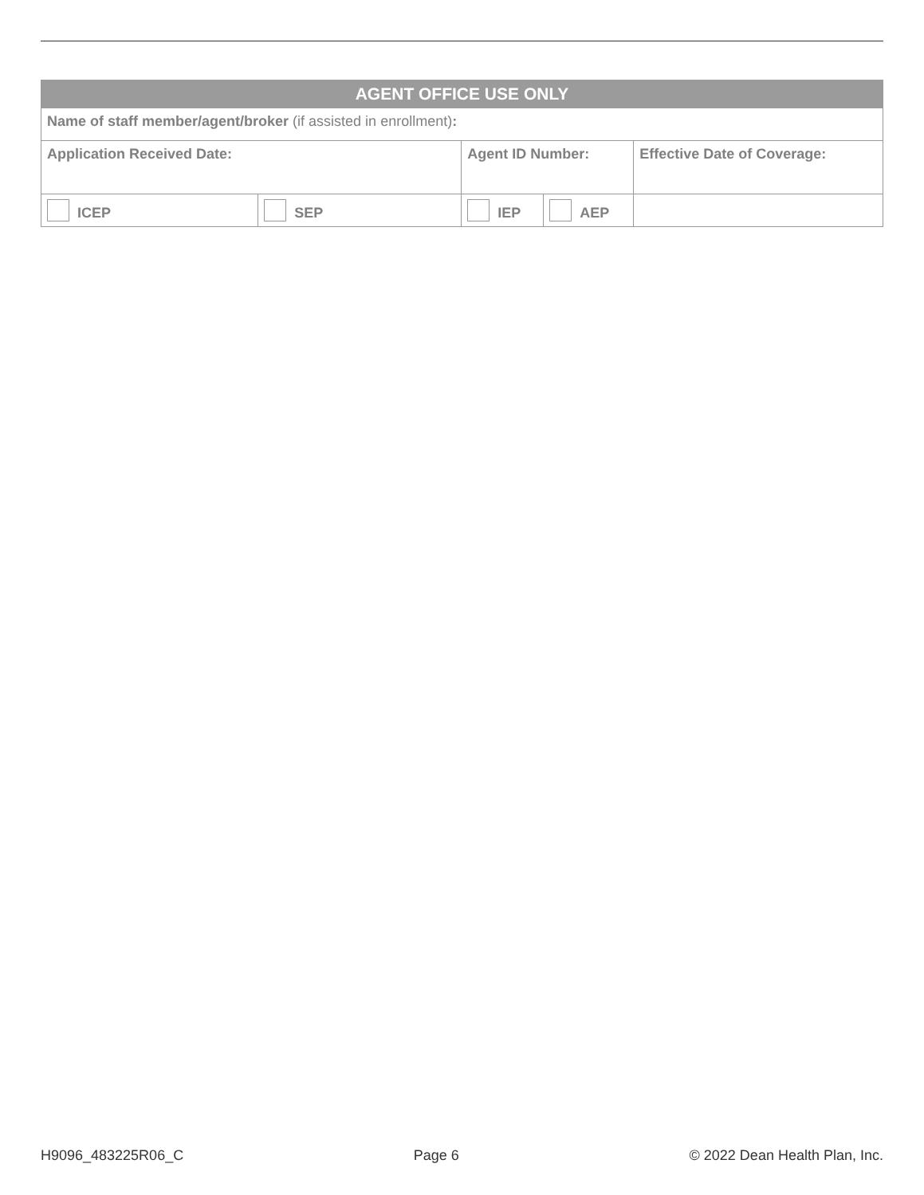| AGENT OFFICE USE ONLY | | | | |
| --- | --- | --- | --- | --- |
| Name of staff member/agent/broker (if assisted in enrollment) : | | | | |
| Application Received Date: | | Agent ID Number: | | Effective Date of Coverage: |
| ICEP | SEP | IEP | AEP | |
H9096_483225R06_C Page 6 © 2022 Dean Health Plan, Inc.